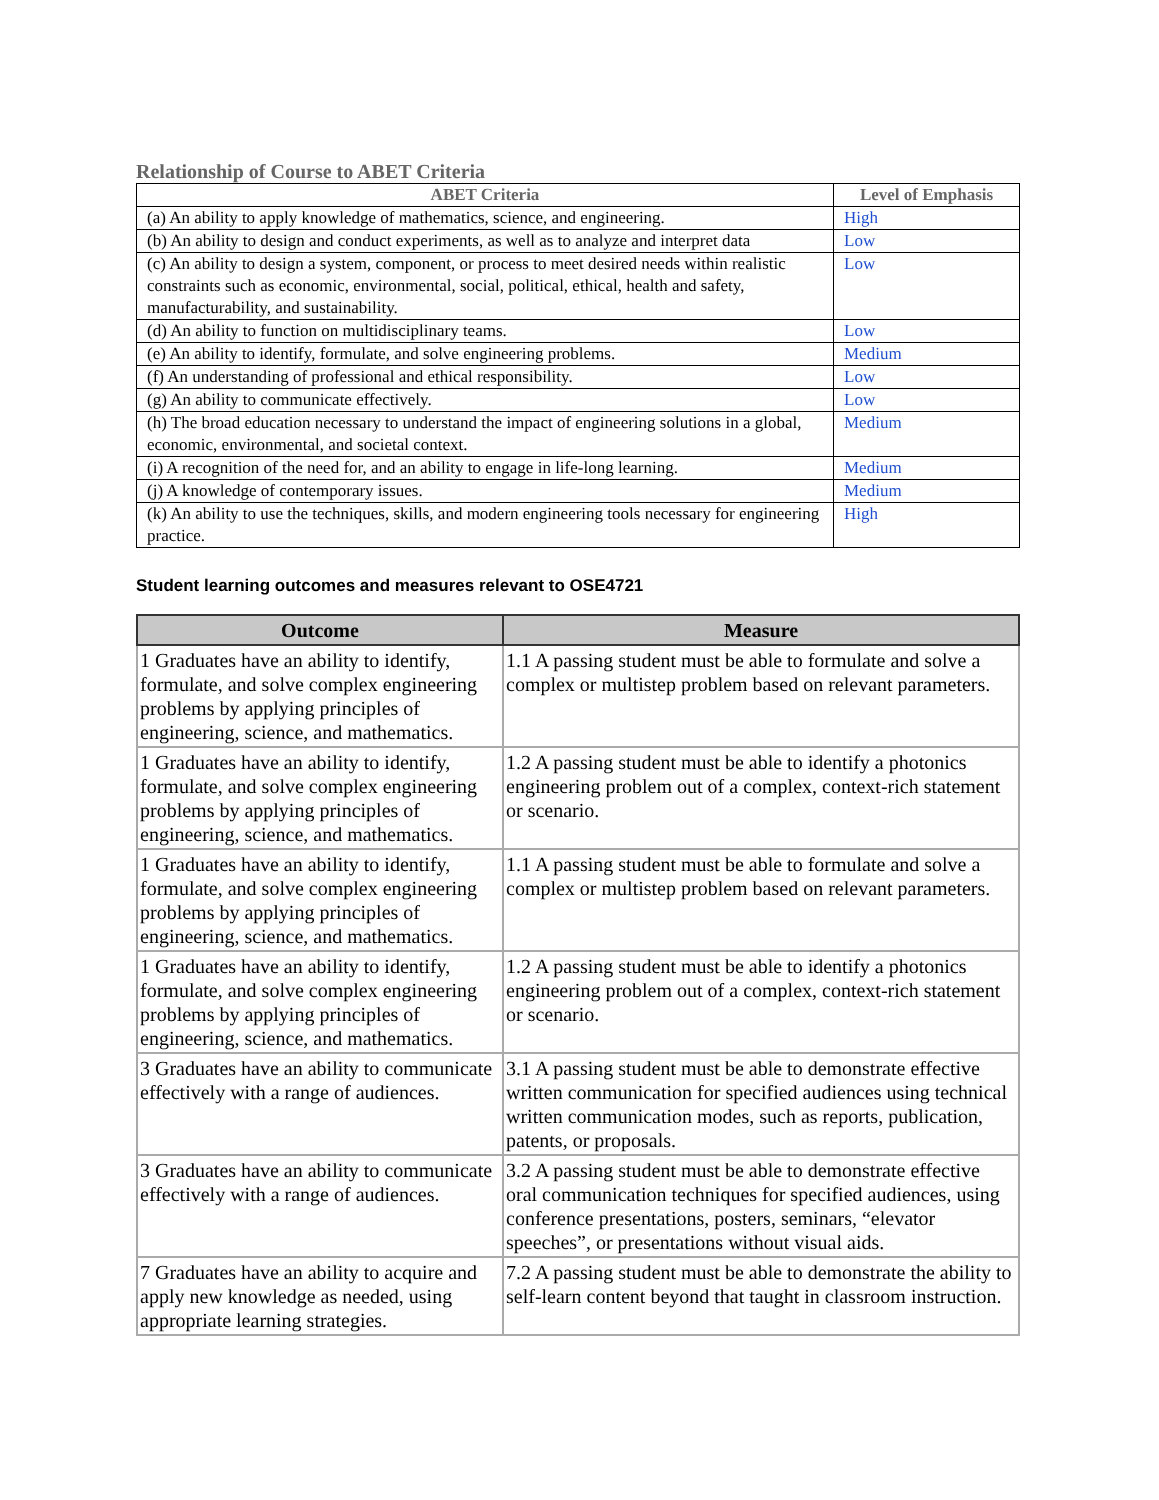Relationship of Course to ABET Criteria
| ABET Criteria | Level of Emphasis |
| --- | --- |
| (a) An ability to apply knowledge of mathematics, science, and engineering. | High |
| (b) An ability to design and conduct experiments, as well as to analyze and interpret data | Low |
| (c) An ability to design a system, component, or process to meet desired needs within realistic constraints such as economic, environmental, social, political, ethical, health and safety, manufacturability, and sustainability. | Low |
| (d) An ability to function on multidisciplinary teams. | Low |
| (e) An ability to identify, formulate, and solve engineering problems. | Medium |
| (f) An understanding of professional and ethical responsibility. | Low |
| (g) An ability to communicate effectively. | Low |
| (h) The broad education necessary to understand the impact of engineering solutions in a global, economic, environmental, and societal context. | Medium |
| (i) A recognition of the need for, and an ability to engage in life-long learning. | Medium |
| (j) A knowledge of contemporary issues. | Medium |
| (k) An ability to use the techniques, skills, and modern engineering tools necessary for engineering practice. | High |
Student learning outcomes and measures relevant to OSE4721
| Outcome | Measure |
| --- | --- |
| 1 Graduates have an ability to identify, formulate, and solve complex engineering problems by applying principles of engineering, science, and mathematics. | 1.1 A passing student must be able to formulate and solve a complex or multistep problem based on relevant parameters. |
| 1 Graduates have an ability to identify, formulate, and solve complex engineering problems by applying principles of engineering, science, and mathematics. | 1.2 A passing student must be able to identify a photonics engineering problem out of a complex, context-rich statement or scenario. |
| 1 Graduates have an ability to identify, formulate, and solve complex engineering problems by applying principles of engineering, science, and mathematics. | 1.1 A passing student must be able to formulate and solve a complex or multistep problem based on relevant parameters. |
| 1 Graduates have an ability to identify, formulate, and solve complex engineering problems by applying principles of engineering, science, and mathematics. | 1.2 A passing student must be able to identify a photonics engineering problem out of a complex, context-rich statement or scenario. |
| 3 Graduates have an ability to communicate effectively with a range of audiences. | 3.1 A passing student must be able to demonstrate effective written communication for specified audiences using technical written communication modes, such as reports, publication, patents, or proposals. |
| 3 Graduates have an ability to communicate effectively with a range of audiences. | 3.2 A passing student must be able to demonstrate effective oral communication techniques for specified audiences, using conference presentations, posters, seminars, “elevator speeches”, or presentations without visual aids. |
| 7 Graduates have an ability to acquire and apply new knowledge as needed, using appropriate learning strategies. | 7.2 A passing student must be able to demonstrate the ability to self-learn content beyond that taught in classroom instruction. |